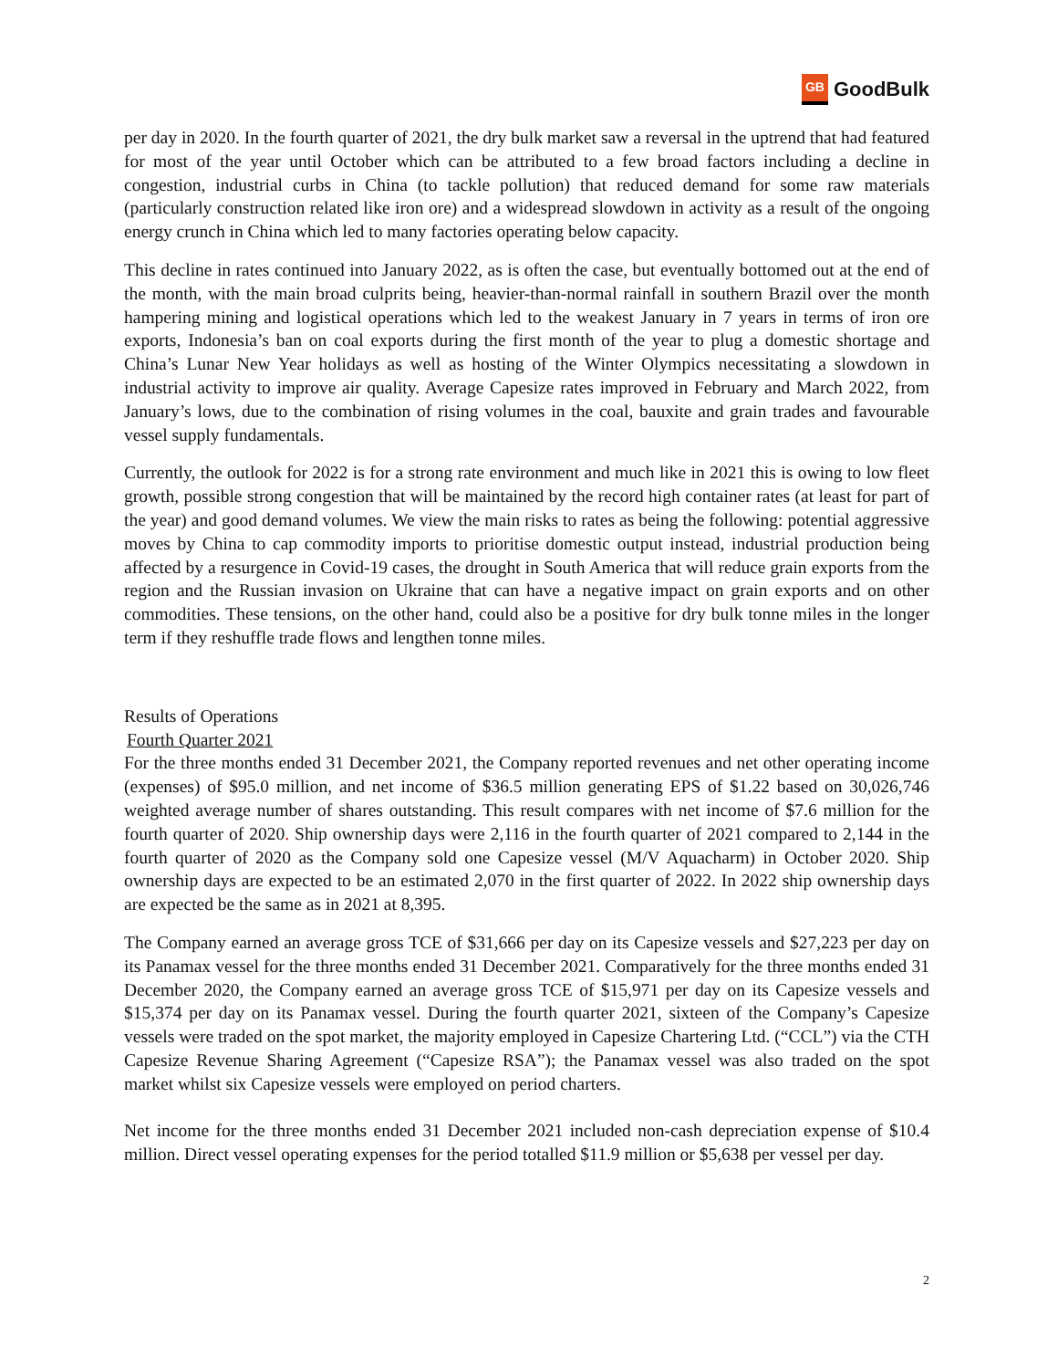GB GoodBulk
per day in 2020. In the fourth quarter of 2021, the dry bulk market saw a reversal in the uptrend that had featured for most of the year until October which can be attributed to a few broad factors including a decline in congestion, industrial curbs in China (to tackle pollution) that reduced demand for some raw materials (particularly construction related like iron ore) and a widespread slowdown in activity as a result of the ongoing energy crunch in China which led to many factories operating below capacity.
This decline in rates continued into January 2022, as is often the case, but eventually bottomed out at the end of the month, with the main broad culprits being, heavier-than-normal rainfall in southern Brazil over the month hampering mining and logistical operations which led to the weakest January in 7 years in terms of iron ore exports, Indonesia’s ban on coal exports during the first month of the year to plug a domestic shortage and China’s Lunar New Year holidays as well as hosting of the Winter Olympics necessitating a slowdown in industrial activity to improve air quality. Average Capesize rates improved in February and March 2022, from January’s lows, due to the combination of rising volumes in the coal, bauxite and grain trades and favourable vessel supply fundamentals.
Currently, the outlook for 2022 is for a strong rate environment and much like in 2021 this is owing to low fleet growth, possible strong congestion that will be maintained by the record high container rates (at least for part of the year) and good demand volumes. We view the main risks to rates as being the following: potential aggressive moves by China to cap commodity imports to prioritise domestic output instead, industrial production being affected by a resurgence in Covid-19 cases, the drought in South America that will reduce grain exports from the region and the Russian invasion on Ukraine that can have a negative impact on grain exports and on other commodities. These tensions, on the other hand, could also be a positive for dry bulk tonne miles in the longer term if they reshuffle trade flows and lengthen tonne miles.
Results of Operations
Fourth Quarter 2021
For the three months ended 31 December 2021, the Company reported revenues and net other operating income (expenses) of $95.0 million, and net income of $36.5 million generating EPS of $1.22 based on 30,026,746 weighted average number of shares outstanding. This result compares with net income of $7.6 million for the fourth quarter of 2020. Ship ownership days were 2,116 in the fourth quarter of 2021 compared to 2,144 in the fourth quarter of 2020 as the Company sold one Capesize vessel (M/V Aquacharm) in October 2020. Ship ownership days are expected to be an estimated 2,070 in the first quarter of 2022. In 2022 ship ownership days are expected be the same as in 2021 at 8,395.
The Company earned an average gross TCE of $31,666 per day on its Capesize vessels and $27,223 per day on its Panamax vessel for the three months ended 31 December 2021. Comparatively for the three months ended 31 December 2020, the Company earned an average gross TCE of $15,971 per day on its Capesize vessels and $15,374 per day on its Panamax vessel. During the fourth quarter 2021, sixteen of the Company’s Capesize vessels were traded on the spot market, the majority employed in Capesize Chartering Ltd. (“CCL”) via the CTH Capesize Revenue Sharing Agreement (“Capesize RSA”); the Panamax vessel was also traded on the spot market whilst six Capesize vessels were employed on period charters.
Net income for the three months ended 31 December 2021 included non-cash depreciation expense of $10.4 million. Direct vessel operating expenses for the period totalled $11.9 million or $5,638 per vessel per day.
2